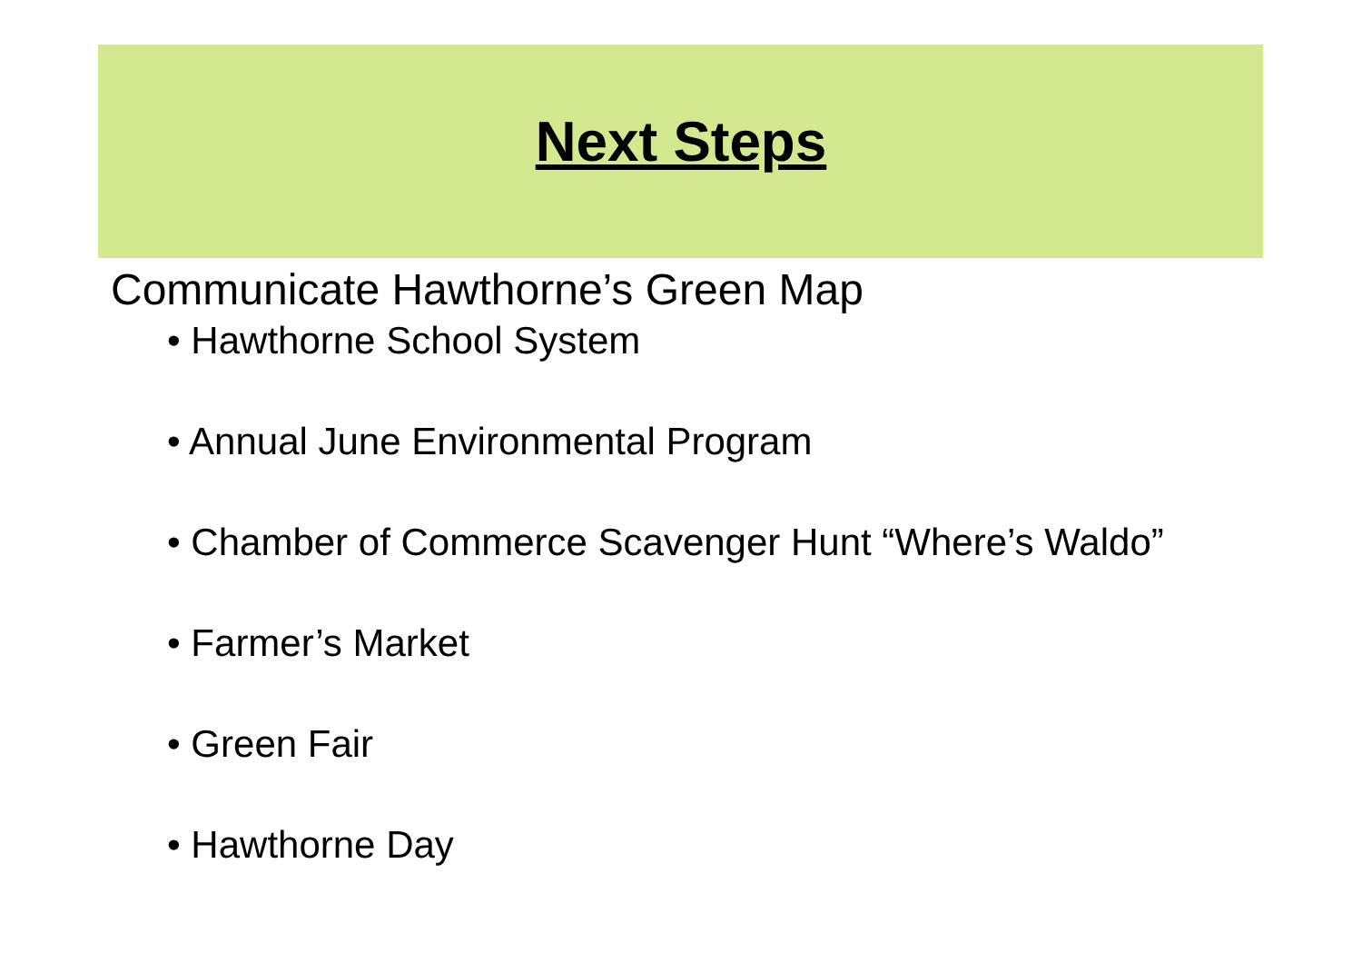Next Steps
Communicate Hawthorne’s Green Map
• Hawthorne School System
• Annual June Environmental Program
• Chamber of Commerce Scavenger Hunt “Where’s Waldo”
• Farmer’s Market
• Green Fair
• Hawthorne Day